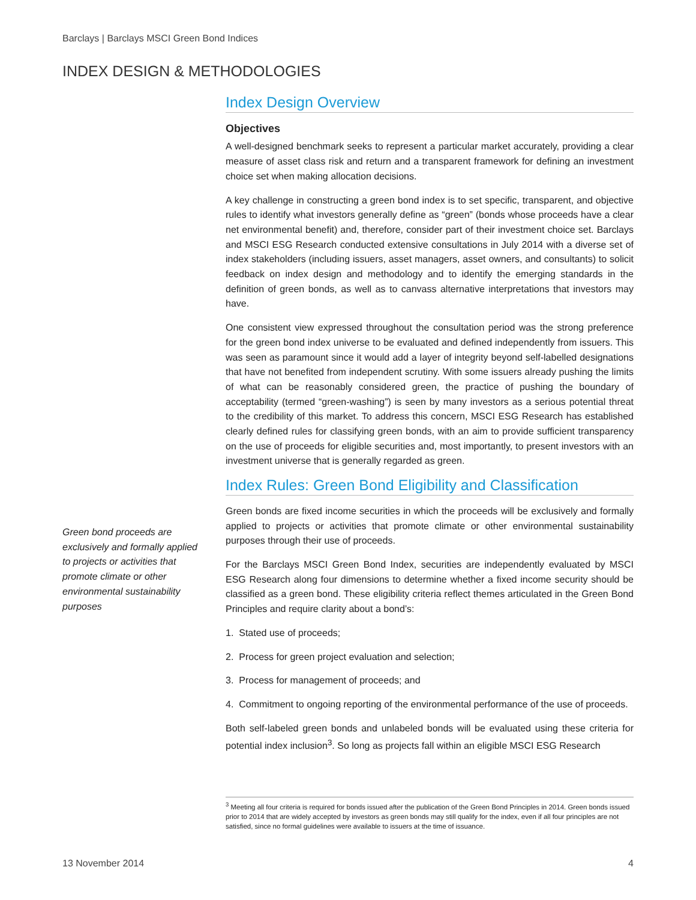Barclays | Barclays MSCI Green Bond Indices
INDEX DESIGN & METHODOLOGIES
Index Design Overview
Objectives
A well-designed benchmark seeks to represent a particular market accurately, providing a clear measure of asset class risk and return and a transparent framework for defining an investment choice set when making allocation decisions.
A key challenge in constructing a green bond index is to set specific, transparent, and objective rules to identify what investors generally define as “green” (bonds whose proceeds have a clear net environmental benefit) and, therefore, consider part of their investment choice set. Barclays and MSCI ESG Research conducted extensive consultations in July 2014 with a diverse set of index stakeholders (including issuers, asset managers, asset owners, and consultants) to solicit feedback on index design and methodology and to identify the emerging standards in the definition of green bonds, as well as to canvass alternative interpretations that investors may have.
One consistent view expressed throughout the consultation period was the strong preference for the green bond index universe to be evaluated and defined independently from issuers. This was seen as paramount since it would add a layer of integrity beyond self-labelled designations that have not benefited from independent scrutiny. With some issuers already pushing the limits of what can be reasonably considered green, the practice of pushing the boundary of acceptability (termed “green-washing”) is seen by many investors as a serious potential threat to the credibility of this market. To address this concern, MSCI ESG Research has established clearly defined rules for classifying green bonds, with an aim to provide sufficient transparency on the use of proceeds for eligible securities and, most importantly, to present investors with an investment universe that is generally regarded as green.
Index Rules: Green Bond Eligibility and Classification
Green bonds are fixed income securities in which the proceeds will be exclusively and formally applied to projects or activities that promote climate or other environmental sustainability purposes through their use of proceeds.
For the Barclays MSCI Green Bond Index, securities are independently evaluated by MSCI ESG Research along four dimensions to determine whether a fixed income security should be classified as a green bond. These eligibility criteria reflect themes articulated in the Green Bond Principles and require clarity about a bond’s:
1. Stated use of proceeds;
2. Process for green project evaluation and selection;
3. Process for management of proceeds; and
4. Commitment to ongoing reporting of the environmental performance of the use of proceeds.
Both self-labeled green bonds and unlabeled bonds will be evaluated using these criteria for potential index inclusion<sup>3</sup>. So long as projects fall within an eligible MSCI ESG Research
Green bond proceeds are exclusively and formally applied to projects or activities that promote climate or other environmental sustainability purposes
<sup>3</sup> Meeting all four criteria is required for bonds issued after the publication of the Green Bond Principles in 2014. Green bonds issued prior to 2014 that are widely accepted by investors as green bonds may still qualify for the index, even if all four principles are not satisfied, since no formal guidelines were available to issuers at the time of issuance.
13 November 2014 4